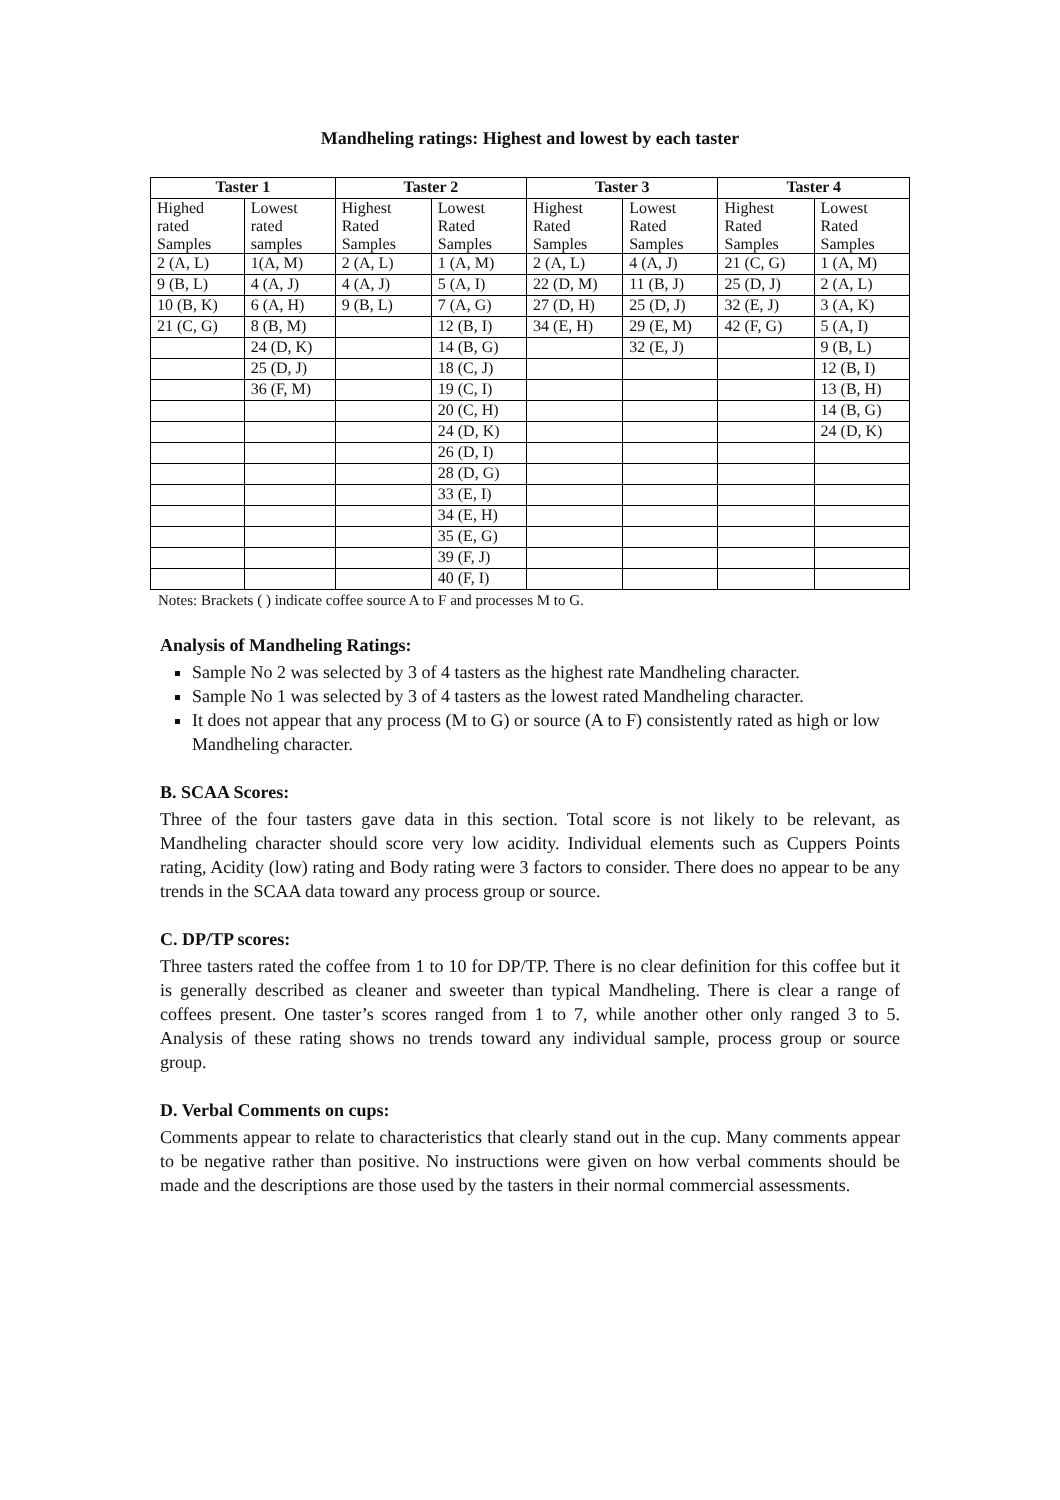Mandheling ratings: Highest and lowest by each taster
| Taster 1 | | Taster 2 | | Taster 3 | | Taster 4 | |
| --- | --- | --- | --- | --- | --- | --- | --- |
| Highed rated Samples | Lowest rated samples | Highest Rated Samples | Lowest Rated Samples | Highest Rated Samples | Lowest Rated Samples | Highest Rated Samples | Lowest Rated Samples |
| 2 (A, L) | 1(A, M) | 2 (A, L) | 1 (A, M) | 2 (A, L) | 4 (A, J) | 21 (C, G) | 1 (A, M) |
| 9 (B, L) | 4 (A, J) | 4 (A, J) | 5 (A, I) | 22 (D, M) | 11 (B, J) | 25 (D, J) | 2 (A, L) |
| 10 (B, K) | 6 (A, H) | 9 (B, L) | 7 (A, G) | 27 (D, H) | 25 (D, J) | 32 (E, J) | 3 (A, K) |
| 21 (C, G) | 8 (B, M) | | 12 (B, I) | 34 (E, H) | 29 (E, M) | 42 (F, G) | 5 (A, I) |
| | 24 (D, K) | | 14 (B, G) | | 32 (E, J) | | 9 (B, L) |
| | 25 (D, J) | | 18 (C, J) | | | | 12 (B, I) |
| | 36 (F, M) | | 19 (C, I) | | | | 13 (B, H) |
| | | | 20 (C, H) | | | | 14 (B, G) |
| | | | 24 (D, K) | | | | 24 (D, K) |
| | | | 26 (D, I) | | | | |
| | | | 28 (D, G) | | | | |
| | | | 33 (E, I) | | | | |
| | | | 34 (E, H) | | | | |
| | | | 35 (E, G) | | | | |
| | | | 39 (F, J) | | | | |
| | | | 40 (F, I) | | | | |
Notes: Brackets ( ) indicate coffee source A to F and processes M to G.
Analysis of Mandheling Ratings:
Sample No 2 was selected by 3 of 4 tasters as the highest rate Mandheling character.
Sample No 1 was selected by 3 of 4 tasters as the lowest rated Mandheling character.
It does not appear that any process (M to G) or source (A to F) consistently rated as high or low Mandheling character.
B. SCAA Scores:
Three of the four tasters gave data in this section. Total score is not likely to be relevant, as Mandheling character should score very low acidity. Individual elements such as Cuppers Points rating, Acidity (low) rating and Body rating were 3 factors to consider. There does no appear to be any trends in the SCAA data toward any process group or source.
C. DP/TP scores:
Three tasters rated the coffee from 1 to 10 for DP/TP. There is no clear definition for this coffee but it is generally described as cleaner and sweeter than typical Mandheling. There is clear a range of coffees present. One taster’s scores ranged from 1 to 7, while another other only ranged 3 to 5. Analysis of these rating shows no trends toward any individual sample, process group or source group.
D. Verbal Comments on cups:
Comments appear to relate to characteristics that clearly stand out in the cup. Many comments appear to be negative rather than positive. No instructions were given on how verbal comments should be made and the descriptions are those used by the tasters in their normal commercial assessments.